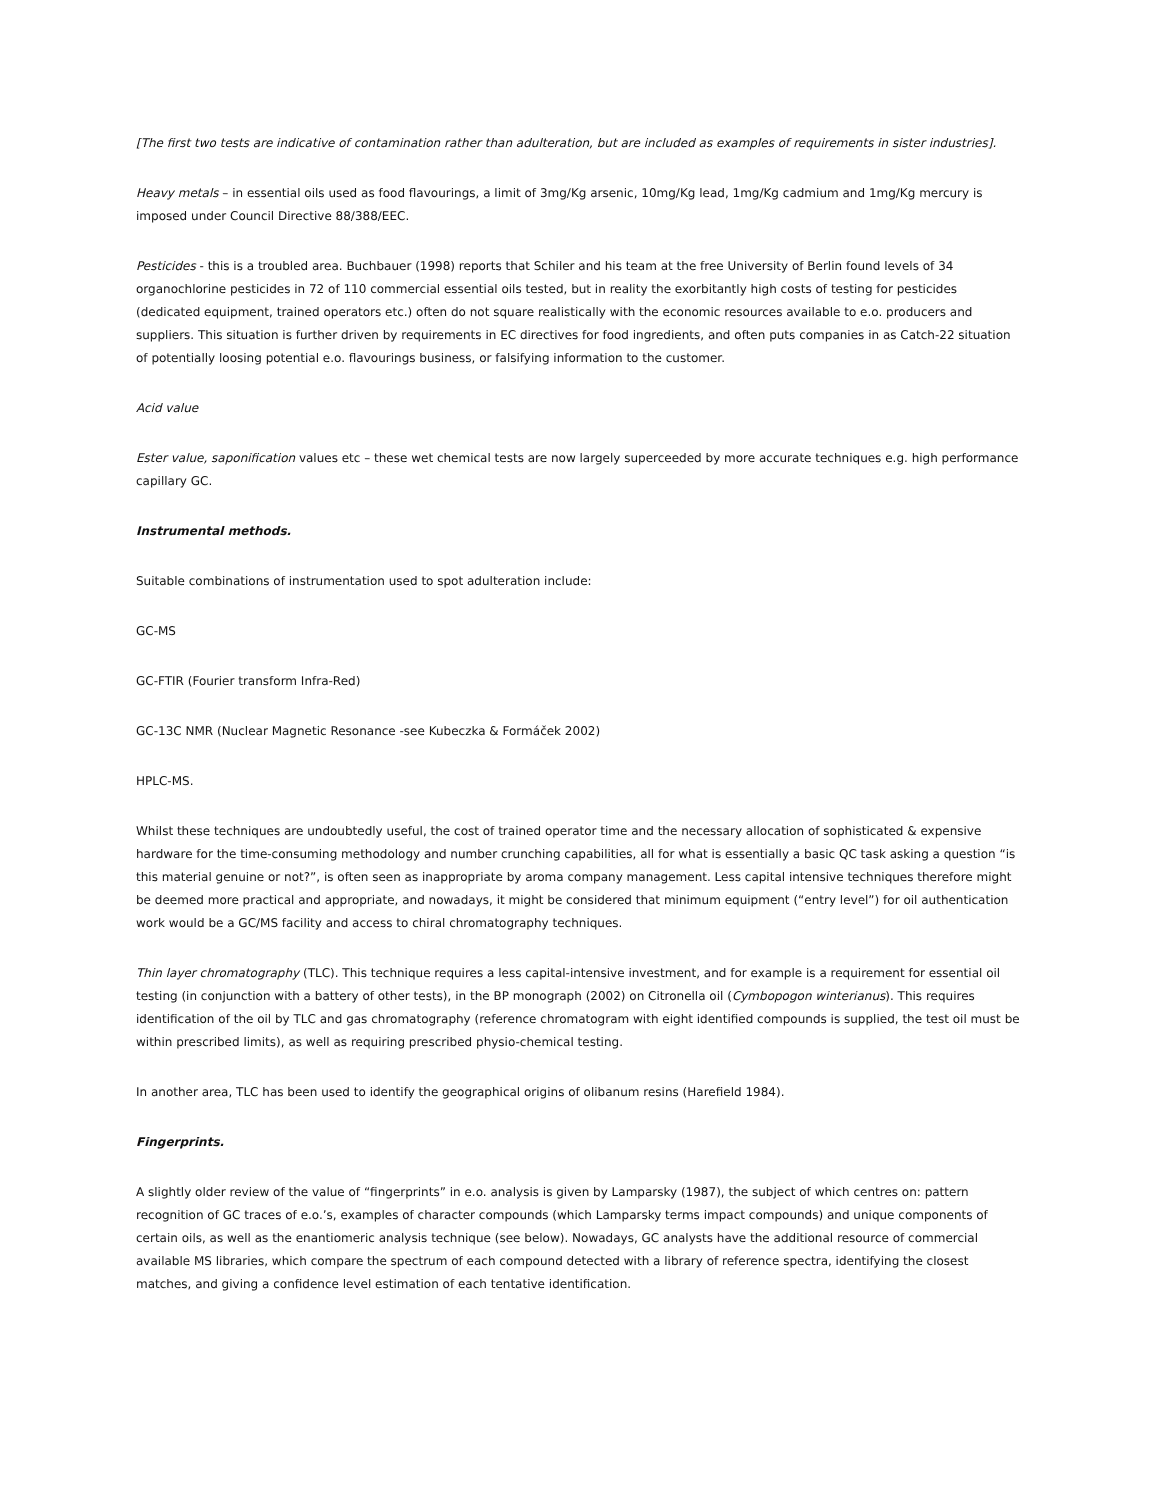[The first two tests are indicative of contamination rather than adulteration, but are included as examples of requirements in sister industries].
Heavy metals – in essential oils used as food flavourings, a limit of 3mg/Kg arsenic, 10mg/Kg lead, 1mg/Kg cadmium and 1mg/Kg mercury is imposed under Council Directive 88/388/EEC.
Pesticides - this is a troubled area. Buchbauer (1998) reports that Schiler and his team at the free University of Berlin found levels of 34 organochlorine pesticides in 72 of 110 commercial essential oils tested, but in reality the exorbitantly high costs of testing for pesticides (dedicated equipment, trained operators etc.) often do not square realistically with the economic resources available to e.o. producers and suppliers. This situation is further driven by requirements in EC directives for food ingredients, and often puts companies in as Catch-22 situation of potentially loosing potential e.o. flavourings business, or falsifying information to the customer.
Acid value
Ester value, saponification values etc – these wet chemical tests are now largely superceeded by more accurate techniques e.g. high performance capillary GC.
Instrumental methods.
Suitable combinations of instrumentation used to spot adulteration include:
GC-MS
GC-FTIR (Fourier transform Infra-Red)
GC-13C NMR (Nuclear Magnetic Resonance -see Kubeczka & Formáček 2002)
HPLC-MS.
Whilst these techniques are undoubtedly useful, the cost of trained operator time and the necessary allocation of sophisticated & expensive hardware for the time-consuming methodology and number crunching capabilities, all for what is essentially a basic QC task asking a question “is this material genuine or not?”, is often seen as inappropriate by aroma company management. Less capital intensive techniques therefore might be deemed more practical and appropriate, and nowadays, it might be considered that minimum equipment (“entry level”) for oil authentication work would be a GC/MS facility and access to chiral chromatography techniques.
Thin layer chromatography (TLC). This technique requires a less capital-intensive investment, and for example is a requirement for essential oil testing (in conjunction with a battery of other tests), in the BP monograph (2002) on Citronella oil (Cymbopogon winterianus). This requires identification of the oil by TLC and gas chromatography (reference chromatogram with eight identified compounds is supplied, the test oil must be within prescribed limits), as well as requiring prescribed physio-chemical testing.
In another area, TLC has been used to identify the geographical origins of olibanum resins (Harefield 1984).
Fingerprints.
A slightly older review of the value of “fingerprints” in e.o. analysis is given by Lamparsky (1987), the subject of which centres on: pattern recognition of GC traces of e.o.’s, examples of character compounds (which Lamparsky terms impact compounds) and unique components of certain oils, as well as the enantiomeric analysis technique (see below). Nowadays, GC analysts have the additional resource of commercial available MS libraries, which compare the spectrum of each compound detected with a library of reference spectra, identifying the closest matches, and giving a confidence level estimation of each tentative identification.